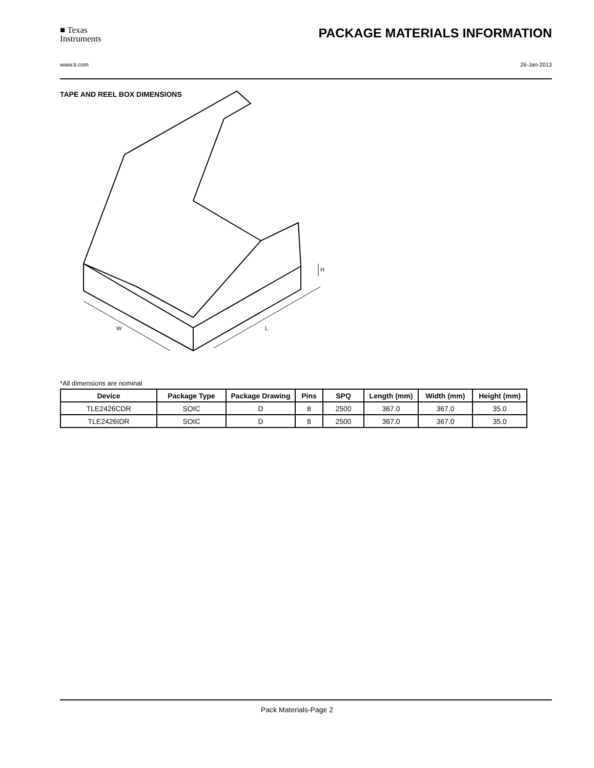■ Texas
Instruments
PACKAGE MATERIALS INFORMATION
www.ti.com 26-Jan-2013
TAPE AND REEL BOX DIMENSIONS
W
L
H
*All dimensions are nominal
| Device | Package Type | Package Drawing | Pins | SPQ | Length (mm) | Width (mm) | Height (mm) |
| --- | --- | --- | --- | --- | --- | --- | --- |
| TLE2426CDR | SOIC | D | 8 | 2500 | 367.0 | 367.0 | 35.0 |
| TLE2426IDR | SOIC | D | 8 | 2500 | 367.0 | 367.0 | 35.0 |
Pack Materials-Page 2